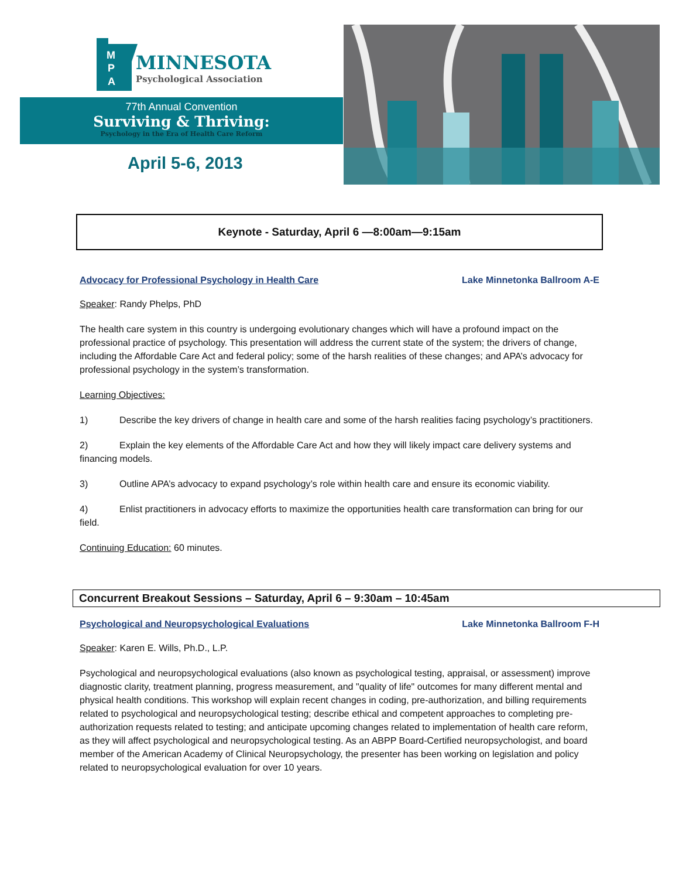M
P
A
MINNESOTA
Psychological Association
77th Annual Convention
Surviving & Thriving:
Psychology in the Era of Health Care Reform
April 5-6, 2013
Keynote - Saturday, April 6 —8:00am—9:15am
Advocacy for Professional Psychology in Health Care Lake Minnetonka Ballroom A-E
Speaker: Randy Phelps, PhD
The health care system in this country is undergoing evolutionary changes which will have a profound impact on the professional practice of psychology. This presentation will address the current state of the system; the drivers of change, including the Affordable Care Act and federal policy; some of the harsh realities of these changes; and APA’s advocacy for professional psychology in the system’s transformation.
Learning Objectives:
1) Describe the key drivers of change in health care and some of the harsh realities facing psychology’s practitioners.
2) Explain the key elements of the Affordable Care Act and how they will likely impact care delivery systems and financing models.
3) Outline APA’s advocacy to expand psychology’s role within health care and ensure its economic viability.
4) Enlist practitioners in advocacy efforts to maximize the opportunities health care transformation can bring for our field.
Continuing Education: 60 minutes.
Concurrent Breakout Sessions – Saturday, April 6 – 9:30am – 10:45am
Psychological and Neuropsychological Evaluations Lake Minnetonka Ballroom F-H
Speaker: Karen E. Wills, Ph.D., L.P.
Psychological and neuropsychological evaluations (also known as psychological testing, appraisal, or assessment) improve diagnostic clarity, treatment planning, progress measurement, and "quality of life" outcomes for many different mental and physical health conditions. This workshop will explain recent changes in coding, pre-authorization, and billing requirements related to psychological and neuropsychological testing; describe ethical and competent approaches to completing pre-authorization requests related to testing; and anticipate upcoming changes related to implementation of health care reform, as they will affect psychological and neuropsychological testing. As an ABPP Board-Certified neuropsychologist, and board member of the American Academy of Clinical Neuropsychology, the presenter has been working on legislation and policy related to neuropsychological evaluation for over 10 years.